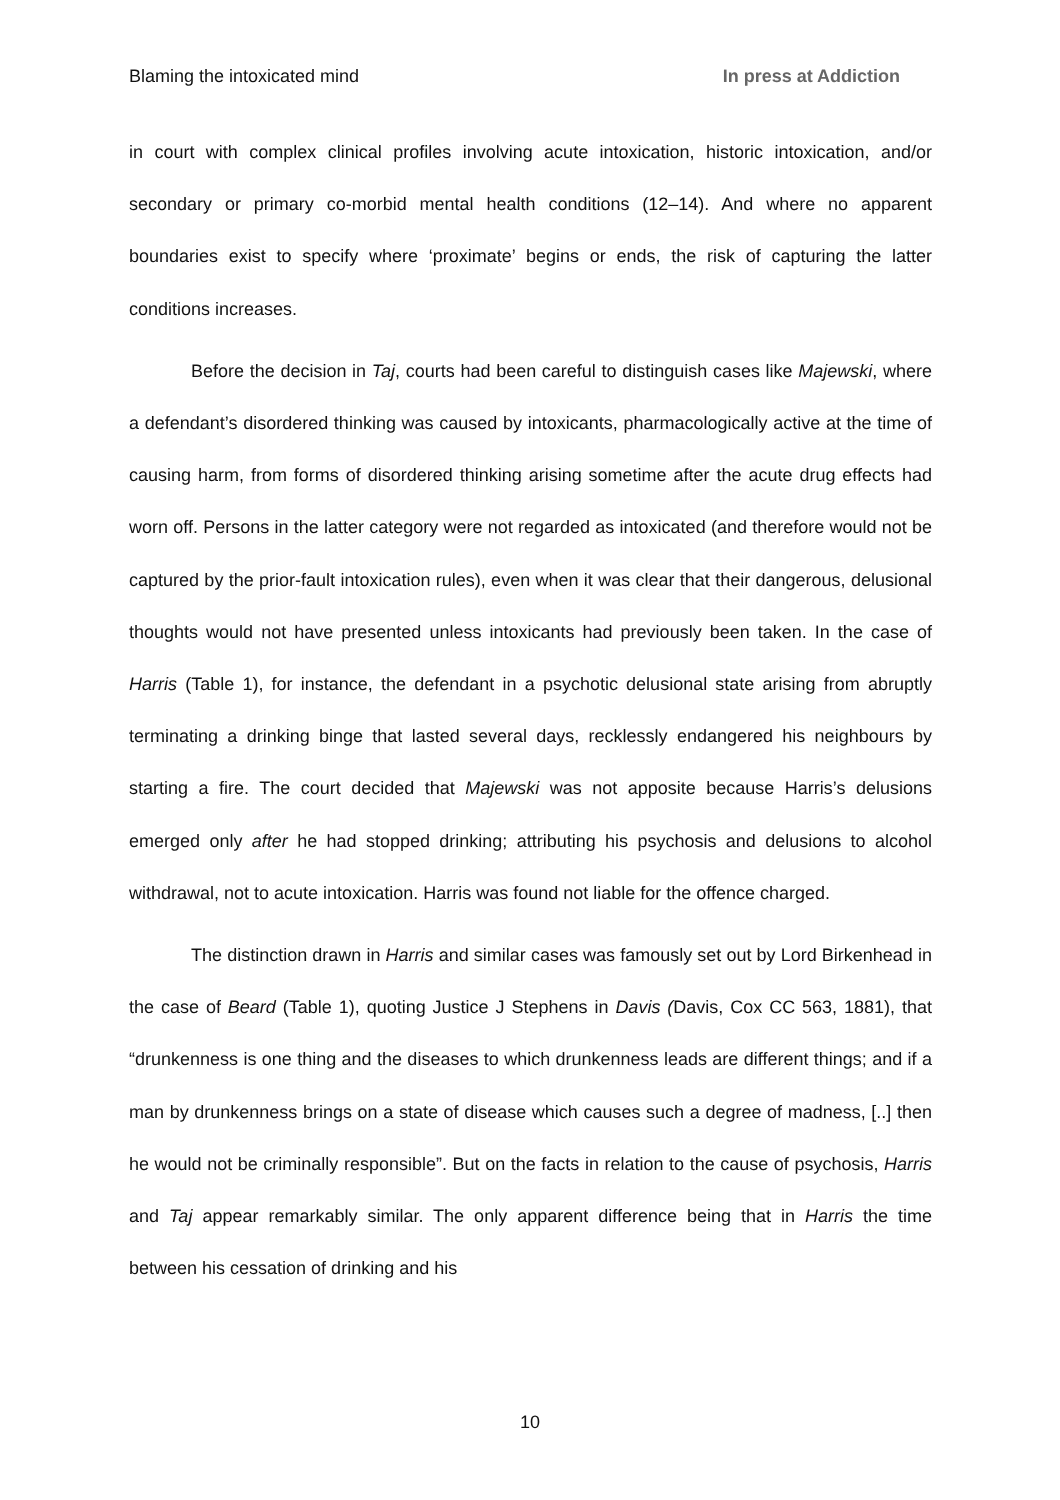Blaming the intoxicated mind In press at Addiction
in court with complex clinical profiles involving acute intoxication, historic intoxication, and/or secondary or primary co-morbid mental health conditions (12–14). And where no apparent boundaries exist to specify where ‘proximate’ begins or ends, the risk of capturing the latter conditions increases.
Before the decision in Taj, courts had been careful to distinguish cases like Majewski, where a defendant’s disordered thinking was caused by intoxicants, pharmacologically active at the time of causing harm, from forms of disordered thinking arising sometime after the acute drug effects had worn off. Persons in the latter category were not regarded as intoxicated (and therefore would not be captured by the prior-fault intoxication rules), even when it was clear that their dangerous, delusional thoughts would not have presented unless intoxicants had previously been taken. In the case of Harris (Table 1), for instance, the defendant in a psychotic delusional state arising from abruptly terminating a drinking binge that lasted several days, recklessly endangered his neighbours by starting a fire. The court decided that Majewski was not apposite because Harris’s delusions emerged only after he had stopped drinking; attributing his psychosis and delusions to alcohol withdrawal, not to acute intoxication. Harris was found not liable for the offence charged.
The distinction drawn in Harris and similar cases was famously set out by Lord Birkenhead in the case of Beard (Table 1), quoting Justice J Stephens in Davis (Davis, Cox CC 563, 1881), that “drunkenness is one thing and the diseases to which drunkenness leads are different things; and if a man by drunkenness brings on a state of disease which causes such a degree of madness, [..] then he would not be criminally responsible”. But on the facts in relation to the cause of psychosis, Harris and Taj appear remarkably similar. The only apparent difference being that in Harris the time between his cessation of drinking and his
10